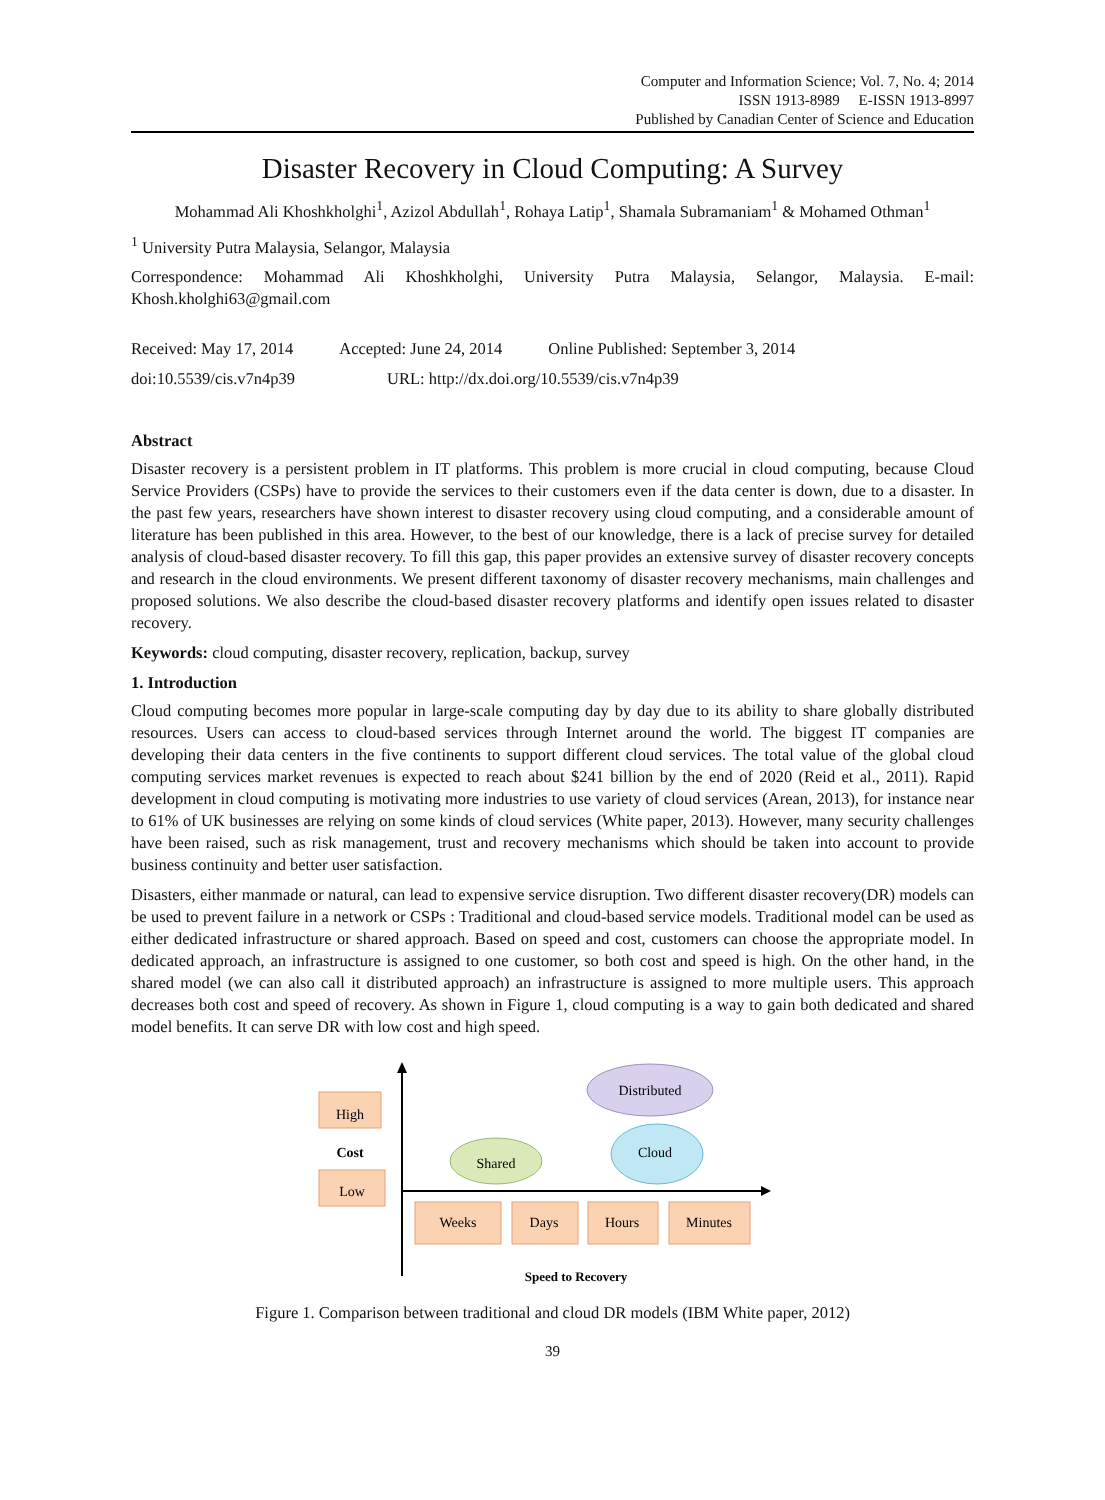Computer and Information Science; Vol. 7, No. 4; 2014
ISSN 1913-8989 E-ISSN 1913-8997
Published by Canadian Center of Science and Education
Disaster Recovery in Cloud Computing: A Survey
Mohammad Ali Khoshkholghi<sup>1</sup>, Azizol Abdullah<sup>1</sup>, Rohaya Latip<sup>1</sup>, Shamala Subramaniam<sup>1</sup> & Mohamed Othman<sup>1</sup>
<sup>1</sup> University Putra Malaysia, Selangor, Malaysia
Correspondence: Mohammad Ali Khoshkholghi, University Putra Malaysia, Selangor, Malaysia. E-mail: Khosh.kholghi63@gmail.com
Received: May 17, 2014 Accepted: June 24, 2014 Online Published: September 3, 2014
doi:10.5539/cis.v7n4p39 URL: http://dx.doi.org/10.5539/cis.v7n4p39
Abstract
Disaster recovery is a persistent problem in IT platforms. This problem is more crucial in cloud computing, because Cloud Service Providers (CSPs) have to provide the services to their customers even if the data center is down, due to a disaster. In the past few years, researchers have shown interest to disaster recovery using cloud computing, and a considerable amount of literature has been published in this area. However, to the best of our knowledge, there is a lack of precise survey for detailed analysis of cloud-based disaster recovery. To fill this gap, this paper provides an extensive survey of disaster recovery concepts and research in the cloud environments. We present different taxonomy of disaster recovery mechanisms, main challenges and proposed solutions. We also describe the cloud-based disaster recovery platforms and identify open issues related to disaster recovery.
Keywords: cloud computing, disaster recovery, replication, backup, survey
1. Introduction
Cloud computing becomes more popular in large-scale computing day by day due to its ability to share globally distributed resources. Users can access to cloud-based services through Internet around the world. The biggest IT companies are developing their data centers in the five continents to support different cloud services. The total value of the global cloud computing services market revenues is expected to reach about $241 billion by the end of 2020 (Reid et al., 2011). Rapid development in cloud computing is motivating more industries to use variety of cloud services (Arean, 2013), for instance near to 61% of UK businesses are relying on some kinds of cloud services (White paper, 2013). However, many security challenges have been raised, such as risk management, trust and recovery mechanisms which should be taken into account to provide business continuity and better user satisfaction.
Disasters, either manmade or natural, can lead to expensive service disruption. Two different disaster recovery(DR) models can be used to prevent failure in a network or CSPs : Traditional and cloud-based service models. Traditional model can be used as either dedicated infrastructure or shared approach. Based on speed and cost, customers can choose the appropriate model. In dedicated approach, an infrastructure is assigned to one customer, so both cost and speed is high. On the other hand, in the shared model (we can also call it distributed approach) an infrastructure is assigned to more multiple users. This approach decreases both cost and speed of recovery. As shown in Figure 1, cloud computing is a way to gain both dedicated and shared model benefits. It can serve DR with low cost and high speed.
High
Cost
Low
Distributed
Shared
Cloud
Weeks
Days
Hours
Minutes
Speed to Recovery
Figure 1. Comparison between traditional and cloud DR models (IBM White paper, 2012)
39